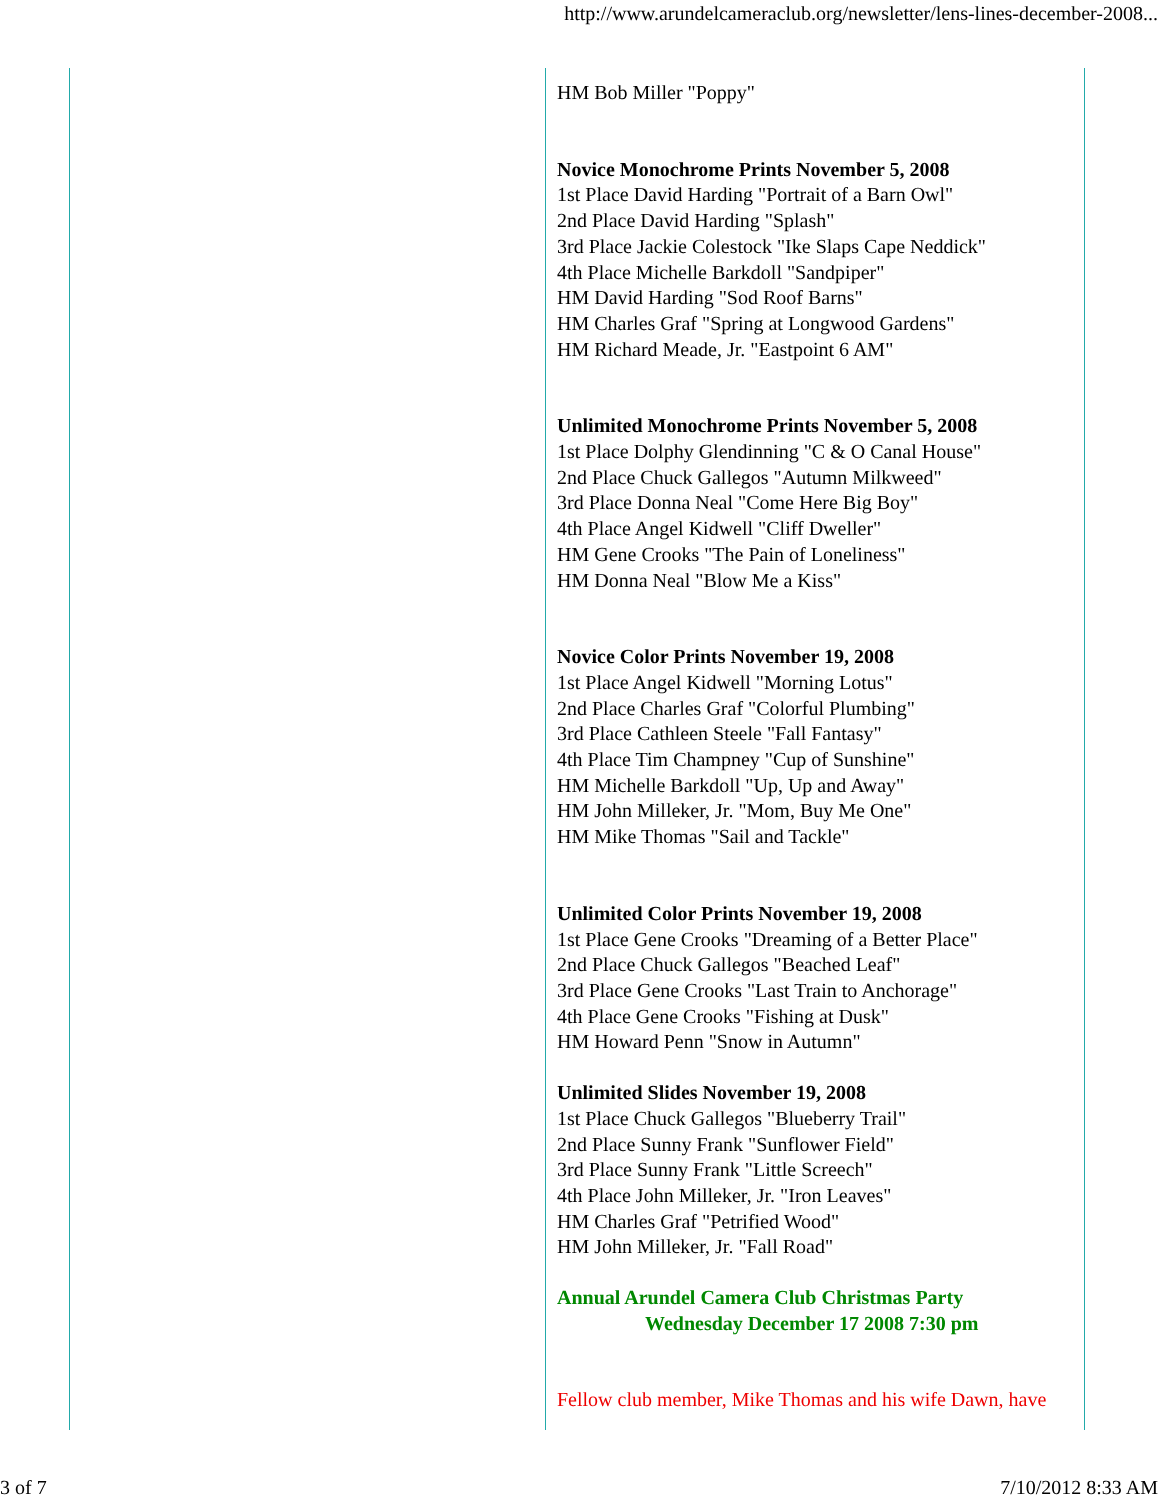http://www.arundelcameraclub.org/newsletter/lens-lines-december-2008...
HM Bob Miller "Poppy"
Novice Monochrome Prints November 5, 2008
1st Place David Harding "Portrait of a Barn Owl"
2nd Place David Harding "Splash"
3rd Place Jackie Colestock "Ike Slaps Cape Neddick"
4th Place Michelle Barkdoll "Sandpiper"
HM David Harding "Sod Roof Barns"
HM Charles Graf "Spring at Longwood Gardens"
HM Richard Meade, Jr. "Eastpoint 6 AM"
Unlimited Monochrome Prints November 5, 2008
1st Place Dolphy Glendinning "C & O Canal House"
2nd Place Chuck Gallegos "Autumn Milkweed"
3rd Place Donna Neal "Come Here Big Boy"
4th Place Angel Kidwell "Cliff Dweller"
HM Gene Crooks "The Pain of Loneliness"
HM Donna Neal "Blow Me a Kiss"
Novice Color Prints November 19, 2008
1st Place Angel Kidwell "Morning Lotus"
2nd Place Charles Graf "Colorful Plumbing"
3rd Place Cathleen Steele "Fall Fantasy"
4th Place Tim Champney "Cup of Sunshine"
HM Michelle Barkdoll "Up, Up and Away"
HM John Milleker, Jr. "Mom, Buy Me One"
HM Mike Thomas "Sail and Tackle"
Unlimited Color Prints November 19, 2008
1st Place Gene Crooks "Dreaming of a Better Place"
2nd Place Chuck Gallegos "Beached Leaf"
3rd Place Gene Crooks "Last Train to Anchorage"
4th Place Gene Crooks "Fishing at Dusk"
HM Howard Penn "Snow in Autumn"
Unlimited Slides November 19, 2008
1st Place Chuck Gallegos "Blueberry Trail"
2nd Place Sunny Frank "Sunflower Field"
3rd Place Sunny Frank "Little Screech"
4th Place John Milleker, Jr. "Iron Leaves"
HM Charles Graf "Petrified Wood"
HM John Milleker, Jr. "Fall Road"
Annual Arundel Camera Club Christmas Party
Wednesday December 17 2008 7:30 pm
Fellow club member, Mike Thomas and his wife Dawn, have
3 of 7 7/10/2012 8:33 AM